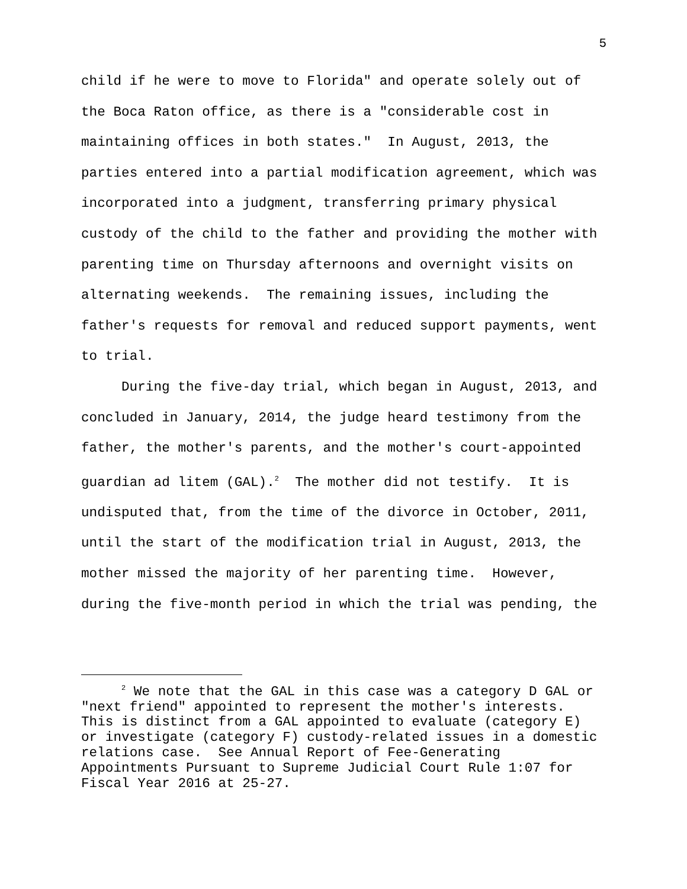5
child if he were to move to Florida" and operate solely out of the Boca Raton office, as there is a "considerable cost in maintaining offices in both states." In August, 2013, the parties entered into a partial modification agreement, which was incorporated into a judgment, transferring primary physical custody of the child to the father and providing the mother with parenting time on Thursday afternoons and overnight visits on alternating weekends. The remaining issues, including the father's requests for removal and reduced support payments, went to trial.
During the five-day trial, which began in August, 2013, and concluded in January, 2014, the judge heard testimony from the father, the mother's parents, and the mother's court-appointed guardian ad litem (GAL).<sup>2</sup> The mother did not testify. It is undisputed that, from the time of the divorce in October, 2011, until the start of the modification trial in August, 2013, the mother missed the majority of her parenting time. However, during the five-month period in which the trial was pending, the
<sup>2</sup> We note that the GAL in this case was a category D GAL or "next friend" appointed to represent the mother's interests. This is distinct from a GAL appointed to evaluate (category E) or investigate (category F) custody-related issues in a domestic relations case. See Annual Report of Fee-Generating Appointments Pursuant to Supreme Judicial Court Rule 1:07 for Fiscal Year 2016 at 25-27.